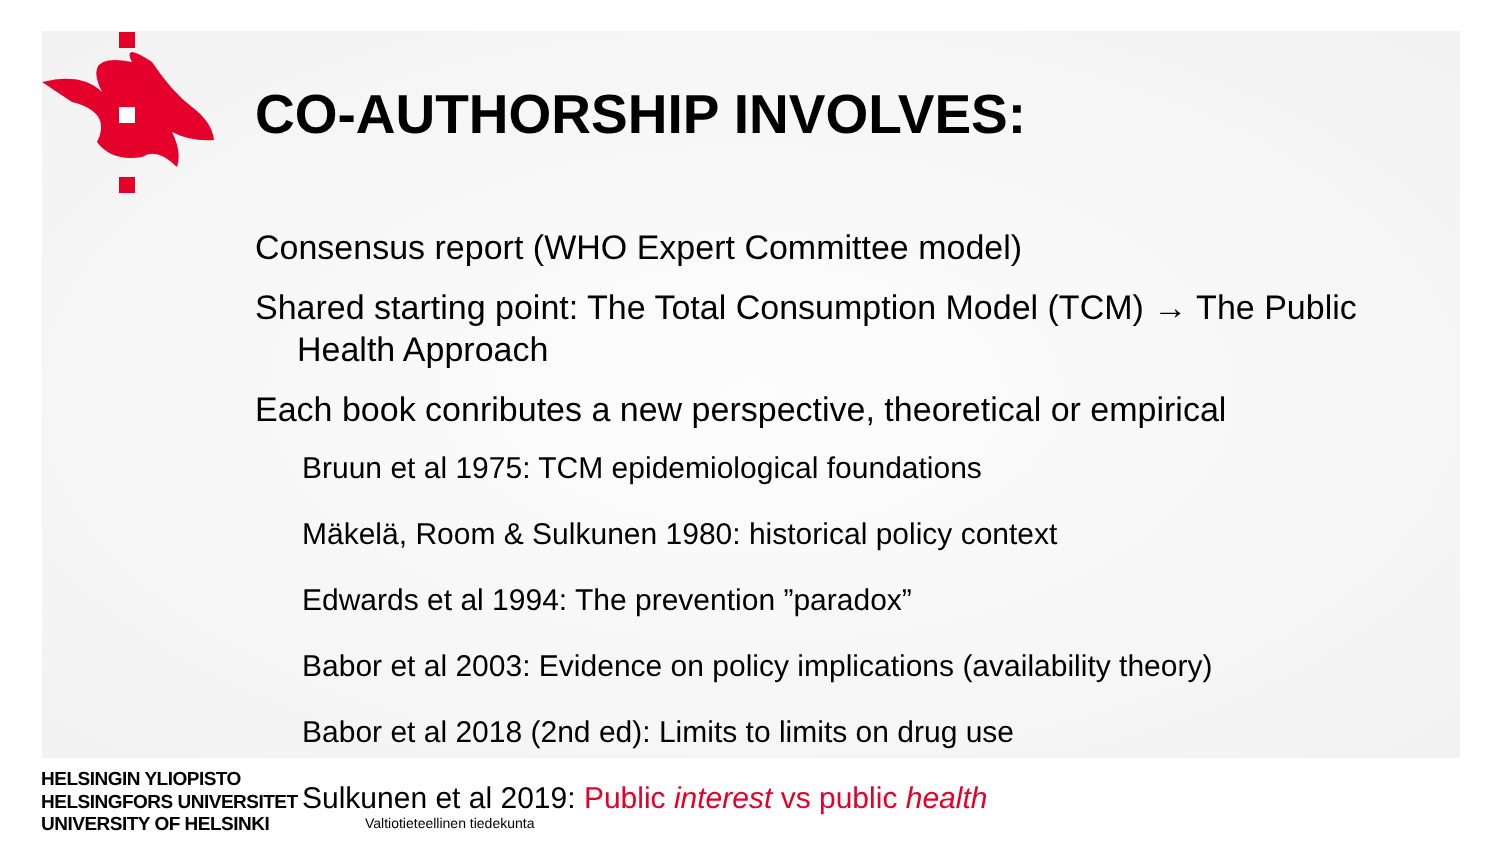CO-AUTHORSHIP INVOLVES:
Consensus report (WHO Expert Committee model)
Shared starting point: The Total Consumption Model (TCM) → The Public
Health Approach
Each book conributes a new perspective, theoretical or empirical
Bruun et al 1975: TCM epidemiological foundations
Mäkelä, Room & Sulkunen 1980: historical policy context
Edwards et al 1994: The prevention ”paradox”
Babor et al 2003: Evidence on policy implications (availability theory)
Babor et al 2018 (2nd ed): Limits to limits on drug use
Sulkunen et al 2019: Public interest vs public health
HELSINGIN YLIOPISTO
HELSINGFORS UNIVERSITET
UNIVERSITY OF HELSINKI
Valtiotieteellinen tiedekunta